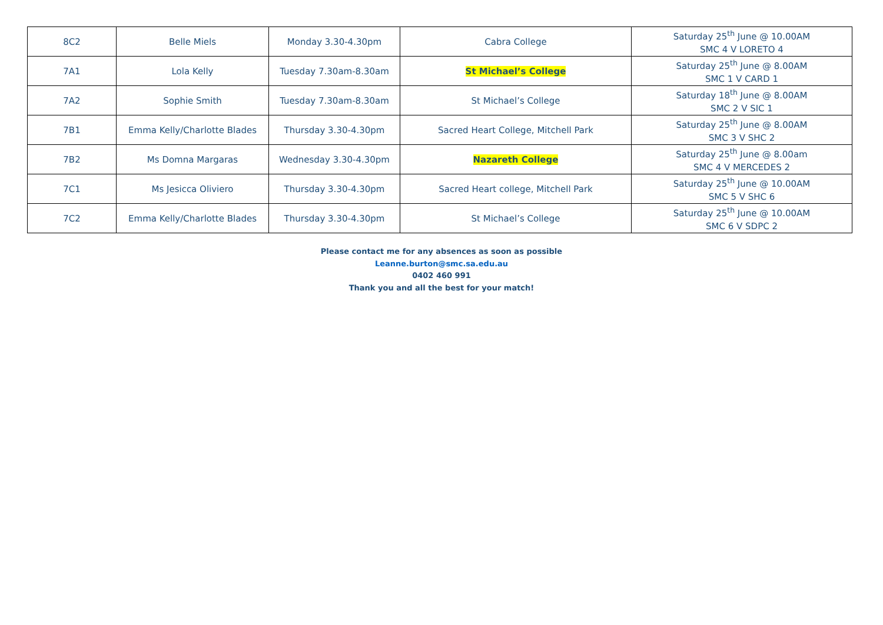| 8C2 | Belle Miels | Monday 3.30-4.30pm | Cabra College | Saturday 25<sup>th</sup> June @ 10.00AM SMC 4 V LORETO 4 |
| 7A1 | Lola Kelly | Tuesday 7.30am-8.30am | St Michael’s College | Saturday 25<sup>th</sup> June @ 8.00AM SMC 1 V CARD 1 |
| 7A2 | Sophie Smith | Tuesday 7.30am-8.30am | St Michael’s College | Saturday 18<sup>th</sup> June @ 8.00AM SMC 2 V SIC 1 |
| 7B1 | Emma Kelly/Charlotte Blades | Thursday 3.30-4.30pm | Sacred Heart College, Mitchell Park | Saturday 25<sup>th</sup> June @ 8.00AM SMC 3 V SHC 2 |
| 7B2 | Ms Domna Margaras | Wednesday 3.30-4.30pm | Nazareth College | Saturday 25<sup>th</sup> June @ 8.00am SMC 4 V MERCEDES 2 |
| 7C1 | Ms Jesicca Oliviero | Thursday 3.30-4.30pm | Sacred Heart college, Mitchell Park | Saturday 25<sup>th</sup> June @ 10.00AM SMC 5 V SHC 6 |
| 7C2 | Emma Kelly/Charlotte Blades | Thursday 3.30-4.30pm | St Michael’s College | Saturday 25<sup>th</sup> June @ 10.00AM SMC 6 V SDPC 2 |
Please contact me for any absences as soon as possible
Leanne.burton@smc.sa.edu.au
0402 460 991
Thank you and all the best for your match!